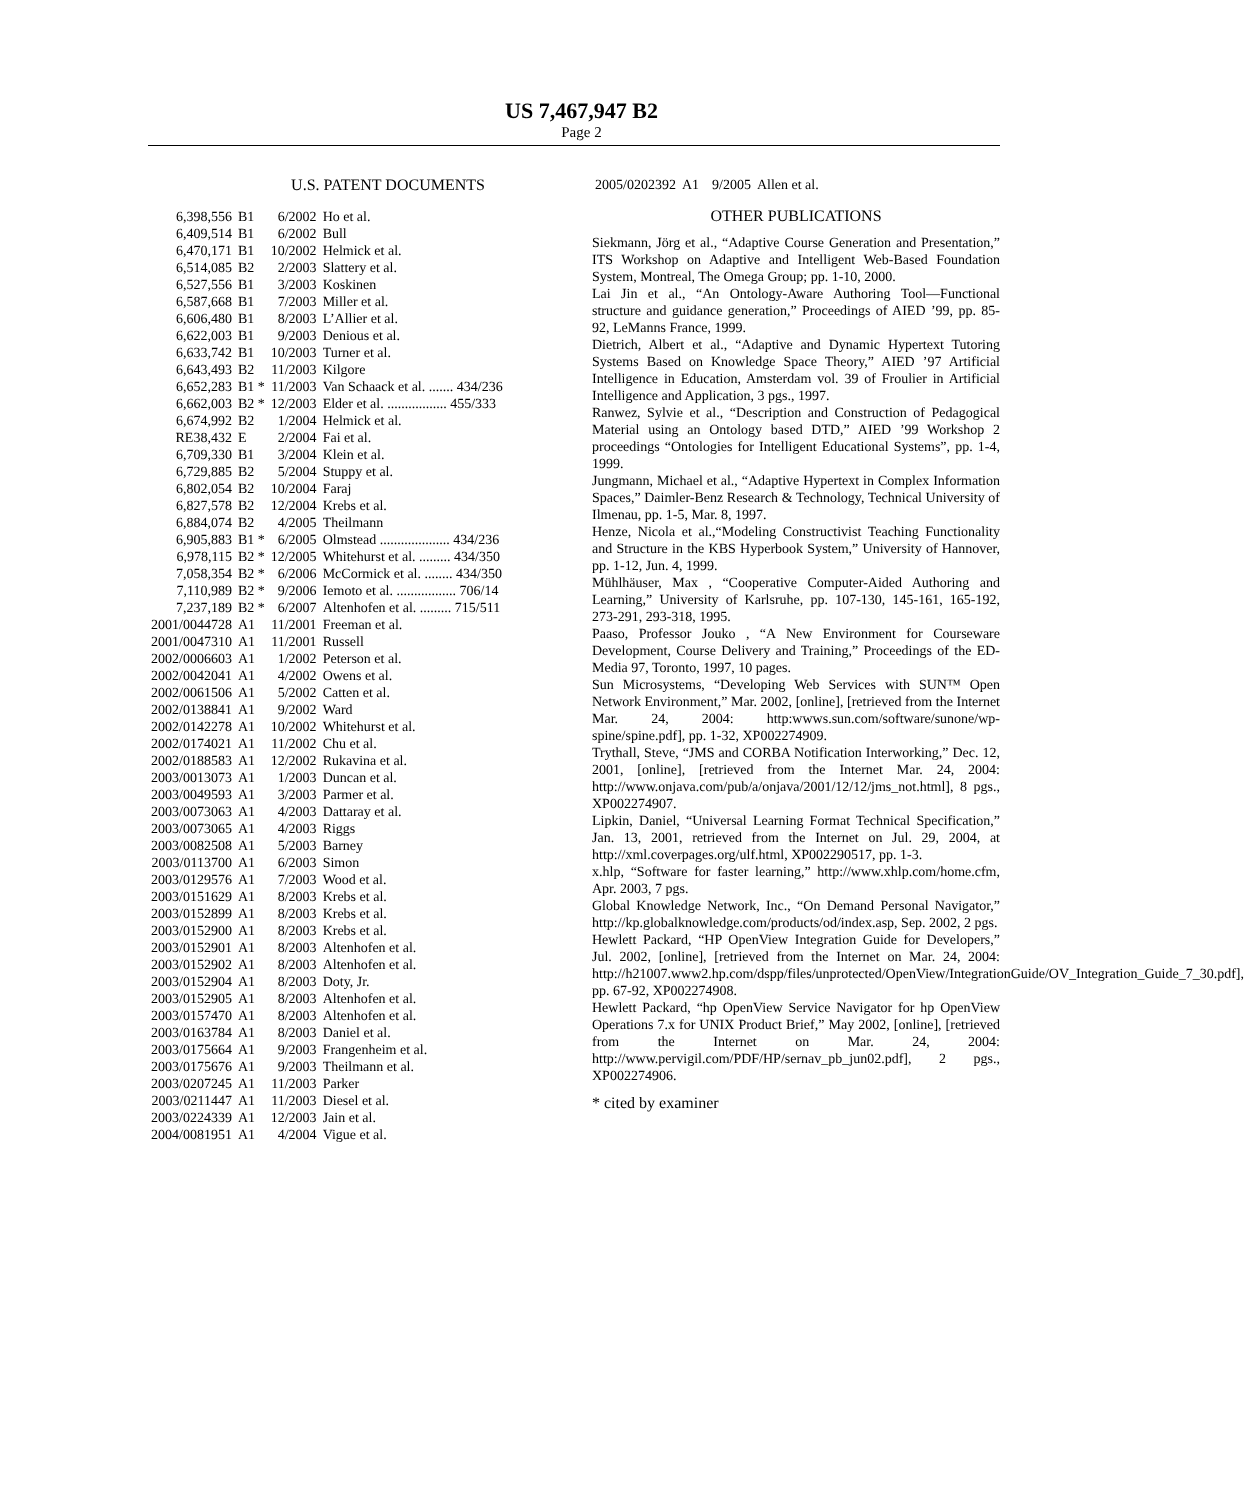US 7,467,947 B2
Page 2
U.S. PATENT DOCUMENTS
| 6,398,556 | B1 | 6/2002 | Ho et al. |
| 6,409,514 | B1 | 6/2002 | Bull |
| 6,470,171 | B1 | 10/2002 | Helmick et al. |
| 6,514,085 | B2 | 2/2003 | Slattery et al. |
| 6,527,556 | B1 | 3/2003 | Koskinen |
| 6,587,668 | B1 | 7/2003 | Miller et al. |
| 6,606,480 | B1 | 8/2003 | L’Allier et al. |
| 6,622,003 | B1 | 9/2003 | Denious et al. |
| 6,633,742 | B1 | 10/2003 | Turner et al. |
| 6,643,493 | B2 | 11/2003 | Kilgore |
| 6,652,283 | B1 * | 11/2003 | Van Schaack et al. ....... 434/236 |
| 6,662,003 | B2 * | 12/2003 | Elder et al. ................. 455/333 |
| 6,674,992 | B2 | 1/2004 | Helmick et al. |
| RE38,432 | E | 2/2004 | Fai et al. |
| 6,709,330 | B1 | 3/2004 | Klein et al. |
| 6,729,885 | B2 | 5/2004 | Stuppy et al. |
| 6,802,054 | B2 | 10/2004 | Faraj |
| 6,827,578 | B2 | 12/2004 | Krebs et al. |
| 6,884,074 | B2 | 4/2005 | Theilmann |
| 6,905,883 | B1 * | 6/2005 | Olmstead .................... 434/236 |
| 6,978,115 | B2 * | 12/2005 | Whitehurst et al. ......... 434/350 |
| 7,058,354 | B2 * | 6/2006 | McCormick et al. ........ 434/350 |
| 7,110,989 | B2 * | 9/2006 | Iemoto et al. ................. 706/14 |
| 7,237,189 | B2 * | 6/2007 | Altenhofen et al. ......... 715/511 |
| 2001/0044728 | A1 | 11/2001 | Freeman et al. |
| 2001/0047310 | A1 | 11/2001 | Russell |
| 2002/0006603 | A1 | 1/2002 | Peterson et al. |
| 2002/0042041 | A1 | 4/2002 | Owens et al. |
| 2002/0061506 | A1 | 5/2002 | Catten et al. |
| 2002/0138841 | A1 | 9/2002 | Ward |
| 2002/0142278 | A1 | 10/2002 | Whitehurst et al. |
| 2002/0174021 | A1 | 11/2002 | Chu et al. |
| 2002/0188583 | A1 | 12/2002 | Rukavina et al. |
| 2003/0013073 | A1 | 1/2003 | Duncan et al. |
| 2003/0049593 | A1 | 3/2003 | Parmer et al. |
| 2003/0073063 | A1 | 4/2003 | Dattaray et al. |
| 2003/0073065 | A1 | 4/2003 | Riggs |
| 2003/0082508 | A1 | 5/2003 | Barney |
| 2003/0113700 | A1 | 6/2003 | Simon |
| 2003/0129576 | A1 | 7/2003 | Wood et al. |
| 2003/0151629 | A1 | 8/2003 | Krebs et al. |
| 2003/0152899 | A1 | 8/2003 | Krebs et al. |
| 2003/0152900 | A1 | 8/2003 | Krebs et al. |
| 2003/0152901 | A1 | 8/2003 | Altenhofen et al. |
| 2003/0152902 | A1 | 8/2003 | Altenhofen et al. |
| 2003/0152904 | A1 | 8/2003 | Doty, Jr. |
| 2003/0152905 | A1 | 8/2003 | Altenhofen et al. |
| 2003/0157470 | A1 | 8/2003 | Altenhofen et al. |
| 2003/0163784 | A1 | 8/2003 | Daniel et al. |
| 2003/0175664 | A1 | 9/2003 | Frangenheim et al. |
| 2003/0175676 | A1 | 9/2003 | Theilmann et al. |
| 2003/0207245 | A1 | 11/2003 | Parker |
| 2003/0211447 | A1 | 11/2003 | Diesel et al. |
| 2003/0224339 | A1 | 12/2003 | Jain et al. |
| 2004/0081951 | A1 | 4/2004 | Vigue et al. |
| 2005/0202392 | A1 | 9/2005 | Allen et al. |
OTHER PUBLICATIONS
Siekmann, Jörg et al., “Adaptive Course Generation and Presentation,” ITS Workshop on Adaptive and Intelligent Web-Based Foundation System, Montreal, The Omega Group; pp. 1-10, 2000.
Lai Jin et al., “An Ontology-Aware Authoring Tool—Functional structure and guidance generation,” Proceedings of AIED ’99, pp. 85-92, LeManns France, 1999.
Dietrich, Albert et al., “Adaptive and Dynamic Hypertext Tutoring Systems Based on Knowledge Space Theory,” AIED ’97 Artificial Intelligence in Education, Amsterdam vol. 39 of Froulier in Artificial Intelligence and Application, 3 pgs., 1997.
Ranwez, Sylvie et al., “Description and Construction of Pedagogical Material using an Ontology based DTD,” AIED ’99 Workshop 2 proceedings “Ontologies for Intelligent Educational Systems”, pp. 1-4, 1999.
Jungmann, Michael et al., “Adaptive Hypertext in Complex Information Spaces,” Daimler-Benz Research & Technology, Technical University of Ilmenau, pp. 1-5, Mar. 8, 1997.
Henze, Nicola et al.,“Modeling Constructivist Teaching Functionality and Structure in the KBS Hyperbook System,” University of Hannover, pp. 1-12, Jun. 4, 1999.
Mühlhäuser, Max , “Cooperative Computer-Aided Authoring and Learning,” University of Karlsruhe, pp. 107-130, 145-161, 165-192, 273-291, 293-318, 1995.
Paaso, Professor Jouko , “A New Environment for Courseware Development, Course Delivery and Training,” Proceedings of the ED-Media 97, Toronto, 1997, 10 pages.
Sun Microsystems, “Developing Web Services with SUN™ Open Network Environment,” Mar. 2002, [online], [retrieved from the Internet Mar. 24, 2004: http:wwws.sun.com/software/sunone/wp-spine/spine.pdf], pp. 1-32, XP002274909.
Trythall, Steve, “JMS and CORBA Notification Interworking,” Dec. 12, 2001, [online], [retrieved from the Internet Mar. 24, 2004: http://www.onjava.com/pub/a/onjava/2001/12/12/jms_not.html], 8 pgs., XP002274907.
Lipkin, Daniel, “Universal Learning Format Technical Specification,” Jan. 13, 2001, retrieved from the Internet on Jul. 29, 2004, at http://xml.coverpages.org/ulf.html, XP002290517, pp. 1-3.
x.hlp, “Software for faster learning,” http://www.xhlp.com/home.cfm, Apr. 2003, 7 pgs.
Global Knowledge Network, Inc., “On Demand Personal Navigator,” http://kp.globalknowledge.com/products/od/index.asp, Sep. 2002, 2 pgs.
Hewlett Packard, “HP OpenView Integration Guide for Developers,” Jul. 2002, [online], [retrieved from the Internet on Mar. 24, 2004: http://h21007.www2.hp.com/dspp/files/unprotected/OpenView/IntegrationGuide/OV_Integration_Guide_7_30.pdf], pp. 67-92, XP002274908.
Hewlett Packard, “hp OpenView Service Navigator for hp OpenView Operations 7.x for UNIX Product Brief,” May 2002, [online], [retrieved from the Internet on Mar. 24, 2004: http://www.pervigil.com/PDF/HP/sernav_pb_jun02.pdf], 2 pgs., XP002274906.
* cited by examiner